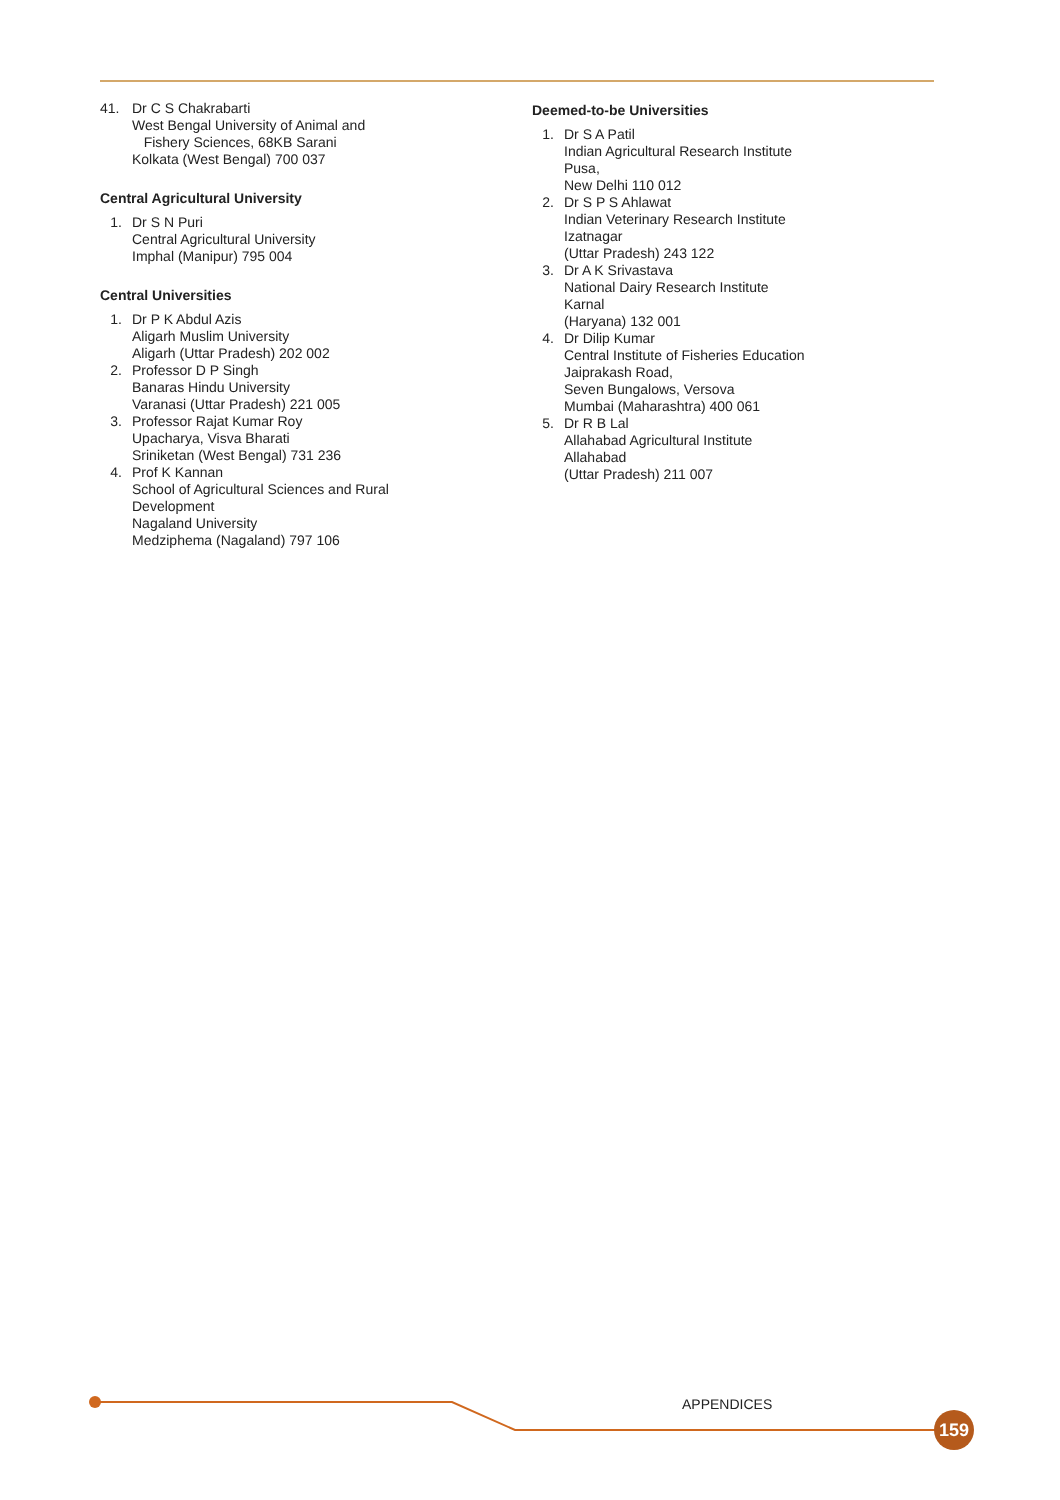41. Dr C S Chakrabarti
West Bengal University of Animal and
Fishery Sciences, 68KB Sarani
Kolkata (West Bengal) 700 037
Central Agricultural University
1. Dr S N Puri
Central Agricultural University
Imphal (Manipur) 795 004
Central Universities
1. Dr P K Abdul Azis
Aligarh Muslim University
Aligarh (Uttar Pradesh) 202 002
2. Professor D P Singh
Banaras Hindu University
Varanasi (Uttar Pradesh) 221 005
3. Professor Rajat Kumar Roy
Upacharya, Visva Bharati
Sriniketan (West Bengal) 731 236
4. Prof K Kannan
School of Agricultural Sciences and Rural
Development
Nagaland University
Medziphema (Nagaland) 797 106
Deemed-to-be Universities
1. Dr S A Patil
Indian Agricultural Research Institute
Pusa,
New Delhi 110 012
2. Dr S P S Ahlawat
Indian Veterinary Research Institute
Izatnagar
(Uttar Pradesh) 243 122
3. Dr A K Srivastava
National Dairy Research Institute
Karnal
(Haryana) 132 001
4. Dr Dilip Kumar
Central Institute of Fisheries Education
Jaiprakash Road,
Seven Bungalows, Versova
Mumbai (Maharashtra) 400 061
5. Dr R B Lal
Allahabad Agricultural Institute
Allahabad
(Uttar Pradesh) 211 007
APPENDICES
159